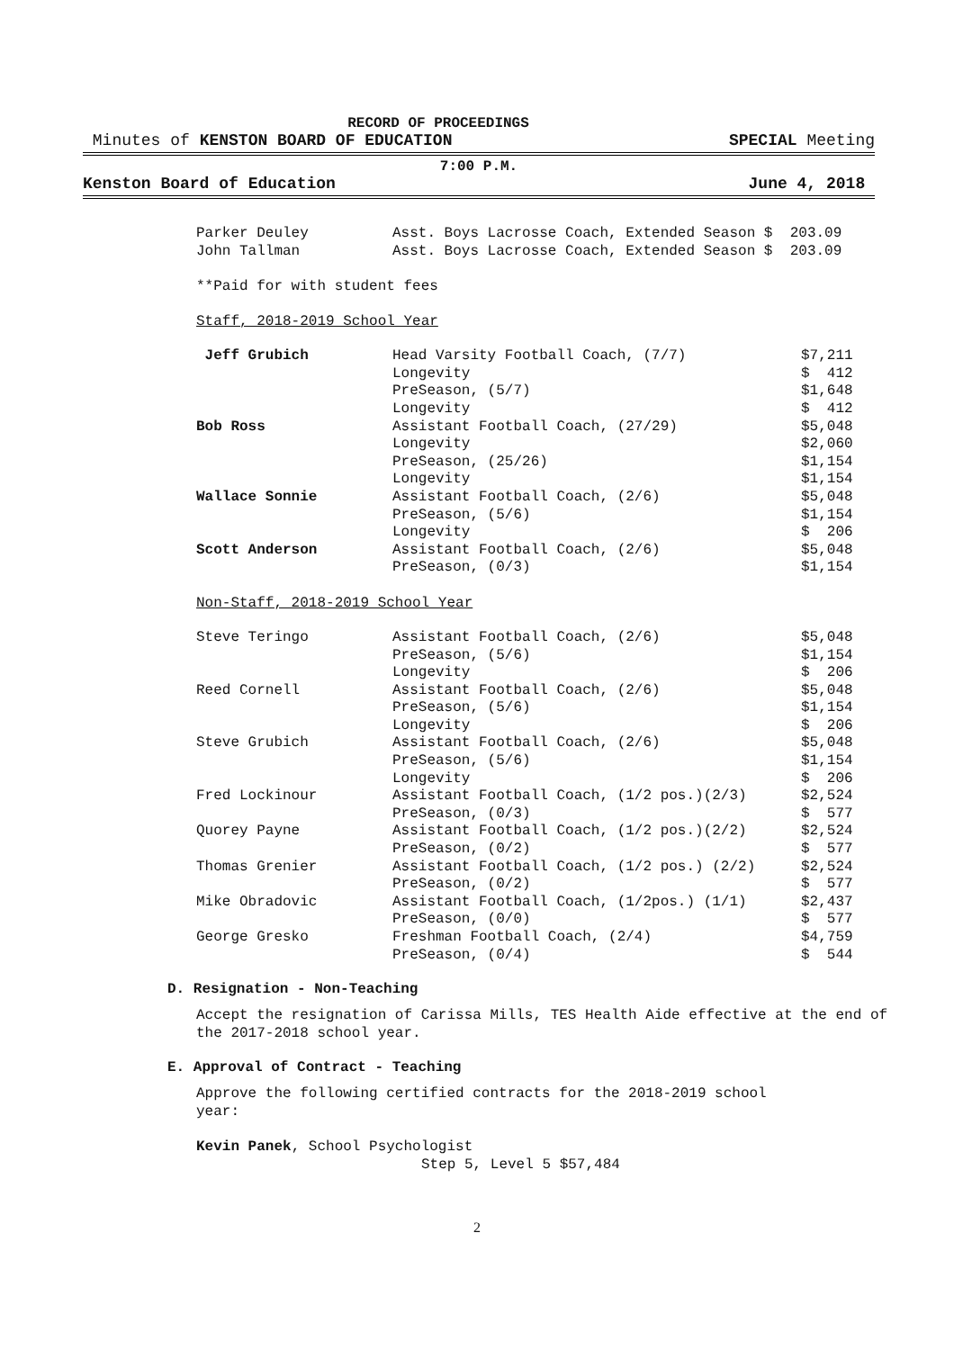RECORD OF PROCEEDINGS
Minutes of KENSTON BOARD OF EDUCATION SPECIAL Meeting
7:00 P.M.
Kenston Board of Education June 4, 2018
| Parker Deuley | Asst. Boys Lacrosse Coach, Extended Season $ 203.09 |
| John Tallman | Asst. Boys Lacrosse Coach, Extended Season $ 203.09 |
**Paid for with student fees
Staff, 2018-2019 School Year
| Jeff Grubich | Head Varsity Football Coach, (7/7) | $7,211 |
| | Longevity | $ 412 |
| | PreSeason, (5/7) | $1,648 |
| | Longevity | $ 412 |
| Bob Ross | Assistant Football Coach, (27/29) | $5,048 |
| | Longevity | $2,060 |
| | PreSeason, (25/26) | $1,154 |
| | Longevity | $1,154 |
| Wallace Sonnie | Assistant Football Coach, (2/6) | $5,048 |
| | PreSeason, (5/6) | $1,154 |
| | Longevity | $ 206 |
| Scott Anderson | Assistant Football Coach, (2/6) | $5,048 |
| | PreSeason, (0/3) | $1,154 |
Non-Staff, 2018-2019 School Year
| Steve Teringo | Assistant Football Coach, (2/6) | $5,048 |
| | PreSeason, (5/6) | $1,154 |
| | Longevity | $ 206 |
| Reed Cornell | Assistant Football Coach, (2/6) | $5,048 |
| | PreSeason, (5/6) | $1,154 |
| | Longevity | $ 206 |
| Steve Grubich | Assistant Football Coach, (2/6) | $5,048 |
| | PreSeason, (5/6) | $1,154 |
| | Longevity | $ 206 |
| Fred Lockinour | Assistant Football Coach, (1/2 pos.)(2/3) | $2,524 |
| | PreSeason, (0/3) | $ 577 |
| Quorey Payne | Assistant Football Coach, (1/2 pos.)(2/2) | $2,524 |
| | PreSeason, (0/2) | $ 577 |
| Thomas Grenier | Assistant Football Coach, (1/2 pos.) (2/2) | $2,524 |
| | PreSeason, (0/2) | $ 577 |
| Mike Obradovic | Assistant Football Coach, (1/2pos.) (1/1) | $2,437 |
| | PreSeason, (0/0) | $ 577 |
| George Gresko | Freshman Football Coach, (2/4) | $4,759 |
| | PreSeason, (0/4) | $ 544 |
D. Resignation - Non-Teaching
Accept the resignation of Carissa Mills, TES Health Aide effective at the end of the 2017-2018 school year.
E. Approval of Contract - Teaching
Approve the following certified contracts for the 2018-2019 school
year:
Kevin Panek, School Psychologist
Step 5, Level 5 $57,484
2